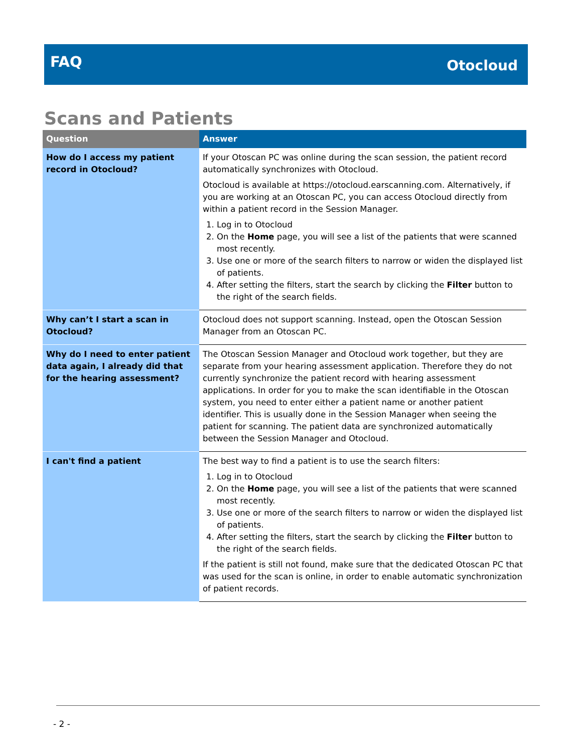FAQ Otocloud
Scans and Patients
| Question | Answer |
| --- | --- |
| How do I access my patient record in Otocloud? | If your Otoscan PC was online during the scan session, the patient record automatically synchronizes with Otocloud. Otocloud is available at https://otocloud.earscanning.com. Alternatively, if you are working at an Otoscan PC, you can access Otocloud directly from within a patient record in the Session Manager. 1. Log in to Otocloud 2. On the Home page, you will see a list of the patients that were scanned most recently. 3. Use one or more of the search filters to narrow or widen the displayed list of patients. 4. After setting the filters, start the search by clicking the Filter button to the right of the search fields. |
| Why can’t I start a scan in Otocloud? | Otocloud does not support scanning. Instead, open the Otoscan Session Manager from an Otoscan PC. |
| Why do I need to enter patient data again, I already did that for the hearing assessment? | The Otoscan Session Manager and Otocloud work together, but they are separate from your hearing assessment application. Therefore they do not currently synchronize the patient record with hearing assessment applications. In order for you to make the scan identifiable in the Otoscan system, you need to enter either a patient name or another patient identifier. This is usually done in the Session Manager when seeing the patient for scanning. The patient data are synchronized automatically between the Session Manager and Otocloud. |
| I can't find a patient | The best way to find a patient is to use the search filters: 1. Log in to Otocloud 2. On the Home page, you will see a list of the patients that were scanned most recently. 3. Use one or more of the search filters to narrow or widen the displayed list of patients. 4. After setting the filters, start the search by clicking the Filter button to the right of the search fields. If the patient is still not found, make sure that the dedicated Otoscan PC that was used for the scan is online, in order to enable automatic synchronization of patient records. |
- 2 -